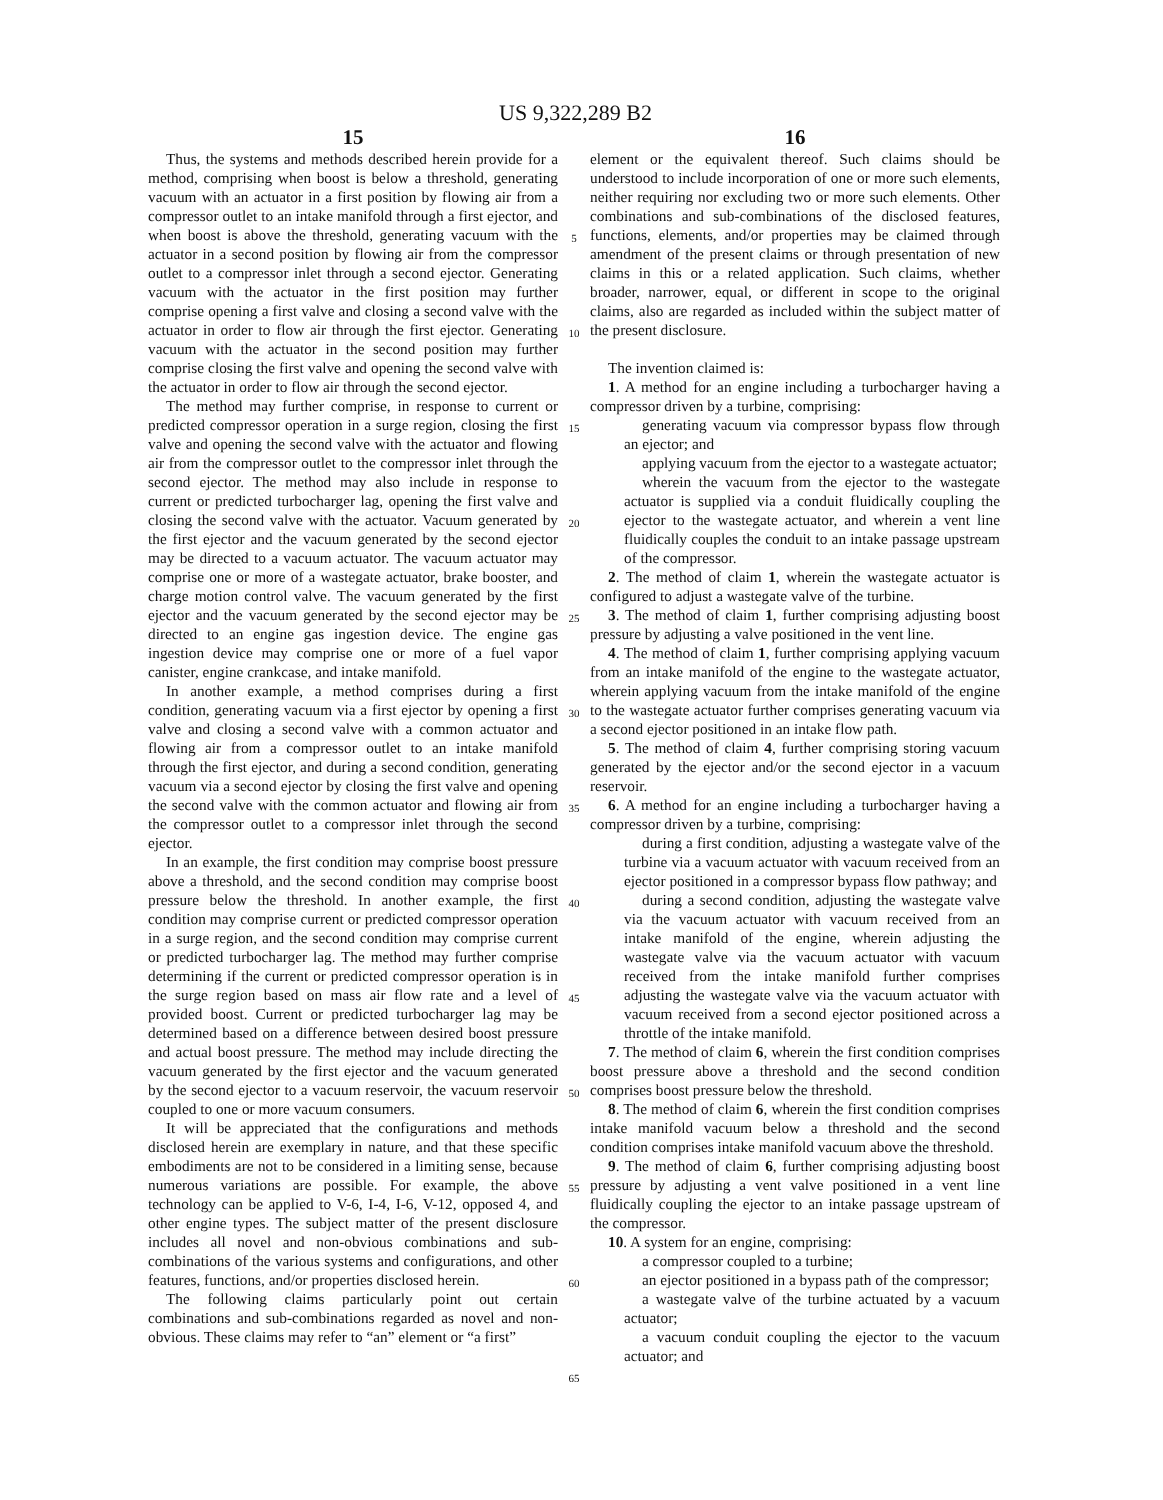US 9,322,289 B2
15
Thus, the systems and methods described herein provide for a method, comprising when boost is below a threshold, generating vacuum with an actuator in a first position by flowing air from a compressor outlet to an intake manifold through a first ejector, and when boost is above the threshold, generating vacuum with the actuator in a second position by flowing air from the compressor outlet to a compressor inlet through a second ejector. Generating vacuum with the actuator in the first position may further comprise opening a first valve and closing a second valve with the actuator in order to flow air through the first ejector. Generating vacuum with the actuator in the second position may further comprise closing the first valve and opening the second valve with the actuator in order to flow air through the second ejector.
The method may further comprise, in response to current or predicted compressor operation in a surge region, closing the first valve and opening the second valve with the actuator and flowing air from the compressor outlet to the compressor inlet through the second ejector. The method may also include in response to current or predicted turbocharger lag, opening the first valve and closing the second valve with the actuator. Vacuum generated by the first ejector and the vacuum generated by the second ejector may be directed to a vacuum actuator. The vacuum actuator may comprise one or more of a wastegate actuator, brake booster, and charge motion control valve. The vacuum generated by the first ejector and the vacuum generated by the second ejector may be directed to an engine gas ingestion device. The engine gas ingestion device may comprise one or more of a fuel vapor canister, engine crankcase, and intake manifold.
In another example, a method comprises during a first condition, generating vacuum via a first ejector by opening a first valve and closing a second valve with a common actuator and flowing air from a compressor outlet to an intake manifold through the first ejector, and during a second condition, generating vacuum via a second ejector by closing the first valve and opening the second valve with the common actuator and flowing air from the compressor outlet to a compressor inlet through the second ejector.
In an example, the first condition may comprise boost pressure above a threshold, and the second condition may comprise boost pressure below the threshold. In another example, the first condition may comprise current or predicted compressor operation in a surge region, and the second condition may comprise current or predicted turbocharger lag. The method may further comprise determining if the current or predicted compressor operation is in the surge region based on mass air flow rate and a level of provided boost. Current or predicted turbocharger lag may be determined based on a difference between desired boost pressure and actual boost pressure. The method may include directing the vacuum generated by the first ejector and the vacuum generated by the second ejector to a vacuum reservoir, the vacuum reservoir coupled to one or more vacuum consumers.
It will be appreciated that the configurations and methods disclosed herein are exemplary in nature, and that these specific embodiments are not to be considered in a limiting sense, because numerous variations are possible. For example, the above technology can be applied to V-6, I-4, I-6, V-12, opposed 4, and other engine types. The subject matter of the present disclosure includes all novel and non-obvious combinations and sub-combinations of the various systems and configurations, and other features, functions, and/or properties disclosed herein.
The following claims particularly point out certain combinations and sub-combinations regarded as novel and non-obvious. These claims may refer to “an” element or “a first”
5
10
15
20
25
30
35
40
45
50
55
60
65
16
element or the equivalent thereof. Such claims should be understood to include incorporation of one or more such elements, neither requiring nor excluding two or more such elements. Other combinations and sub-combinations of the disclosed features, functions, elements, and/or properties may be claimed through amendment of the present claims or through presentation of new claims in this or a related application. Such claims, whether broader, narrower, equal, or different in scope to the original claims, also are regarded as included within the subject matter of the present disclosure.
The invention claimed is:
1. A method for an engine including a turbocharger having a compressor driven by a turbine, comprising:
generating vacuum via compressor bypass flow through an ejector; and
applying vacuum from the ejector to a wastegate actuator;
wherein the vacuum from the ejector to the wastegate actuator is supplied via a conduit fluidically coupling the ejector to the wastegate actuator, and wherein a vent line fluidically couples the conduit to an intake passage upstream of the compressor.
2. The method of claim 1, wherein the wastegate actuator is configured to adjust a wastegate valve of the turbine.
3. The method of claim 1, further comprising adjusting boost pressure by adjusting a valve positioned in the vent line.
4. The method of claim 1, further comprising applying vacuum from an intake manifold of the engine to the wastegate actuator, wherein applying vacuum from the intake manifold of the engine to the wastegate actuator further comprises generating vacuum via a second ejector positioned in an intake flow path.
5. The method of claim 4, further comprising storing vacuum generated by the ejector and/or the second ejector in a vacuum reservoir.
6. A method for an engine including a turbocharger having a compressor driven by a turbine, comprising:
during a first condition, adjusting a wastegate valve of the turbine via a vacuum actuator with vacuum received from an ejector positioned in a compressor bypass flow pathway; and
during a second condition, adjusting the wastegate valve via the vacuum actuator with vacuum received from an intake manifold of the engine, wherein adjusting the wastegate valve via the vacuum actuator with vacuum received from the intake manifold further comprises adjusting the wastegate valve via the vacuum actuator with vacuum received from a second ejector positioned across a throttle of the intake manifold.
7. The method of claim 6, wherein the first condition comprises boost pressure above a threshold and the second condition comprises boost pressure below the threshold.
8. The method of claim 6, wherein the first condition comprises intake manifold vacuum below a threshold and the second condition comprises intake manifold vacuum above the threshold.
9. The method of claim 6, further comprising adjusting boost pressure by adjusting a vent valve positioned in a vent line fluidically coupling the ejector to an intake passage upstream of the compressor.
10. A system for an engine, comprising:
a compressor coupled to a turbine;
an ejector positioned in a bypass path of the compressor;
a wastegate valve of the turbine actuated by a vacuum actuator;
a vacuum conduit coupling the ejector to the vacuum actuator; and